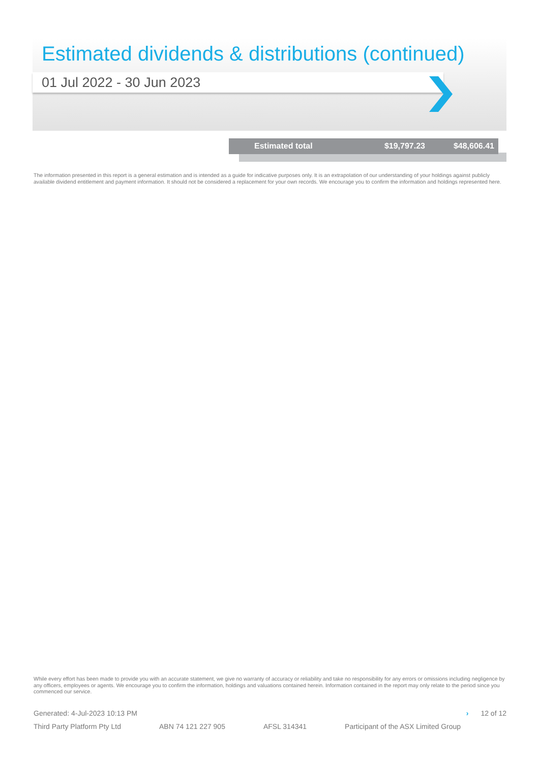Estimated dividends & distributions (continued)
01 Jul 2022 - 30 Jun 2023
| Estimated total | $19,797.23 | $48,606.41 |
The information presented in this report is a general estimation and is intended as a guide for indicative purposes only. It is an extrapolation of our understanding of your holdings against publicly available dividend entitlement and payment information. It should not be considered a replacement for your own records. We encourage you to confirm the information and holdings represented here.
While every effort has been made to provide you with an accurate statement, we give no warranty of accuracy or reliability and take no responsibility for any errors or omissions including negligence by any officers, employees or agents. We encourage you to confirm the information, holdings and valuations contained herein. Information contained in the report may only relate to the period since you commenced our service.
Generated: 4-Jul-2023 10:13 PM › 12 of 12
Third Party Platform Pty Ltd ABN 74 121 227 905 AFSL 314341 Participant of the ASX Limited Group